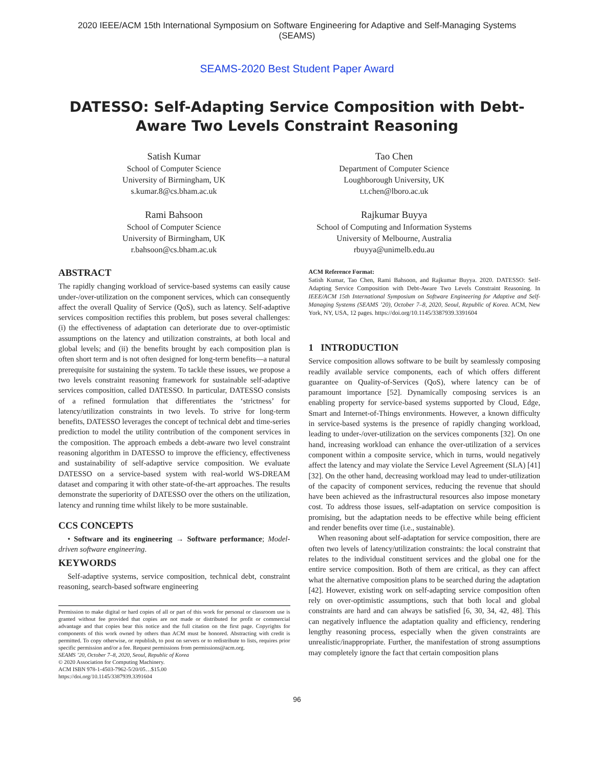2020 IEEE/ACM 15th International Symposium on Software Engineering for Adaptive and Self-Managing Systems
(SEAMS)
SEAMS-2020 Best Student Paper Award
DATESSO: Self-Adapting Service Composition with Debt-Aware Two Levels Constraint Reasoning
Satish Kumar
School of Computer Science
University of Birmingham, UK
s.kumar.8@cs.bham.ac.uk
Rami Bahsoon
School of Computer Science
University of Birmingham, UK
r.bahsoon@cs.bham.ac.uk
Tao Chen
Department of Computer Science
Loughborough University, UK
t.t.chen@lboro.ac.uk
Rajkumar Buyya
School of Computing and Information Systems
University of Melbourne, Australia
rbuyya@unimelb.edu.au
ABSTRACT
The rapidly changing workload of service-based systems can easily cause under-/over-utilization on the component services, which can consequently affect the overall Quality of Service (QoS), such as latency. Self-adaptive services composition rectifies this problem, but poses several challenges: (i) the effectiveness of adaptation can deteriorate due to over-optimistic assumptions on the latency and utilization constraints, at both local and global levels; and (ii) the benefits brought by each composition plan is often short term and is not often designed for long-term benefits—a natural prerequisite for sustaining the system. To tackle these issues, we propose a two levels constraint reasoning framework for sustainable self-adaptive services composition, called DATESSO. In particular, DATESSO consists of a refined formulation that differentiates the ‘strictness’ for latency/utilization constraints in two levels. To strive for long-term benefits, DATESSO leverages the concept of technical debt and time-series prediction to model the utility contribution of the component services in the composition. The approach embeds a debt-aware two level constraint reasoning algorithm in DATESSO to improve the efficiency, effectiveness and sustainability of self-adaptive service composition. We evaluate DATESSO on a service-based system with real-world WS-DREAM dataset and comparing it with other state-of-the-art approaches. The results demonstrate the superiority of DATESSO over the others on the utilization, latency and running time whilst likely to be more sustainable.
CCS CONCEPTS
• Software and its engineering → Software performance; Model-driven software engineering.
KEYWORDS
Self-adaptive systems, service composition, technical debt, constraint reasoning, search-based software engineering
Permission to make digital or hard copies of all or part of this work for personal or classroom use is granted without fee provided that copies are not made or distributed for profit or commercial advantage and that copies bear this notice and the full citation on the first page. Copyrights for components of this work owned by others than ACM must be honored. Abstracting with credit is permitted. To copy otherwise, or republish, to post on servers or to redistribute to lists, requires prior specific permission and/or a fee. Request permissions from permissions@acm.org.
SEAMS ’20, October 7–8, 2020, Seoul, Republic of Korea
© 2020 Association for Computing Machinery.
ACM ISBN 978-1-4503-7962-5/20/05…$15.00
https://doi.org/10.1145/3387939.3391604
ACM Reference Format:
Satish Kumar, Tao Chen, Rami Bahsoon, and Rajkumar Buyya. 2020. DATESSO: Self-Adapting Service Composition with Debt-Aware Two Levels Constraint Reasoning. In IEEE/ACM 15th International Symposium on Software Engineering for Adaptive and Self-Managing Systems (SEAMS ’20), October 7–8, 2020, Seoul, Republic of Korea. ACM, New York, NY, USA, 12 pages. https://doi.org/10.1145/3387939.3391604
1 INTRODUCTION
Service composition allows software to be built by seamlessly composing readily available service components, each of which offers different guarantee on Quality-of-Services (QoS), where latency can be of paramount importance [52]. Dynamically composing services is an enabling property for service-based systems supported by Cloud, Edge, Smart and Internet-of-Things environments. However, a known difficulty in service-based systems is the presence of rapidly changing workload, leading to under-/over-utilization on the services components [32]. On one hand, increasing workload can enhance the over-utilization of a services component within a composite service, which in turns, would negatively affect the latency and may violate the Service Level Agreement (SLA) [41] [32]. On the other hand, decreasing workload may lead to under-utilization of the capacity of component services, reducing the revenue that should have been achieved as the infrastructural resources also impose monetary cost. To address those issues, self-adaptation on service composition is promising, but the adaptation needs to be effective while being efficient and render benefits over time (i.e., sustainable).
When reasoning about self-adaptation for service composition, there are often two levels of latency/utilization constraints: the local constraint that relates to the individual constituent services and the global one for the entire service composition. Both of them are critical, as they can affect what the alternative composition plans to be searched during the adaptation [42]. However, existing work on self-adapting service composition often rely on over-optimistic assumptions, such that both local and global constraints are hard and can always be satisfied [6, 30, 34, 42, 48]. This can negatively influence the adaptation quality and efficiency, rendering lengthy reasoning process, especially when the given constraints are unrealistic/inappropriate. Further, the manifestation of strong assumptions may completely ignore the fact that certain composition plans
96